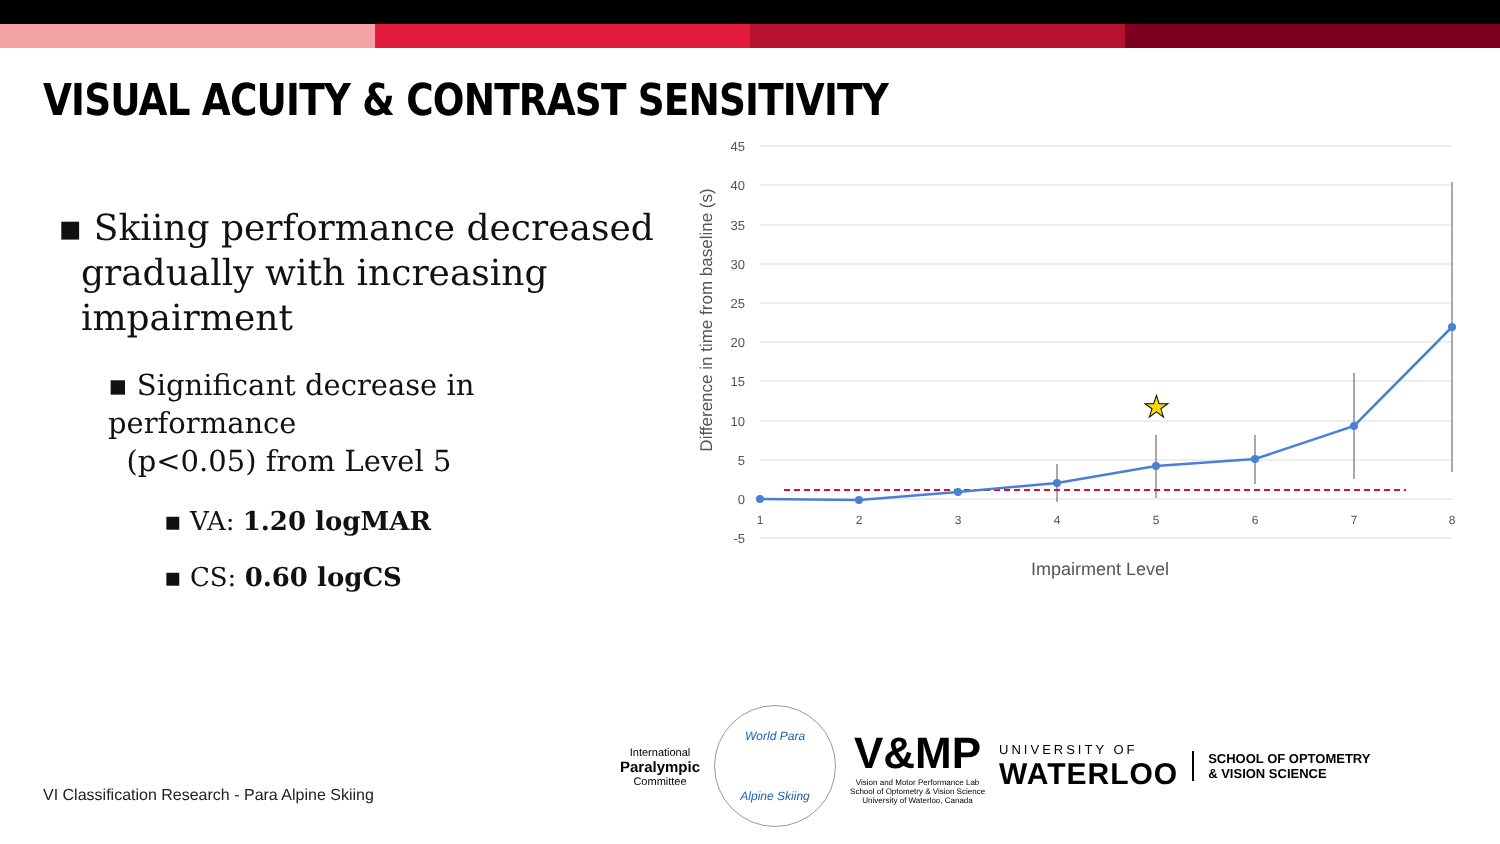VISUAL ACUITY & CONTRAST SENSITIVITY
▪ Skiing performance decreased
gradually with increasing
impairment
▪ Significant decrease in performance
(p<0.05) from Level 5
▪ VA: 1.20 logMAR
▪ CS: 0.60 logCS
45
40
35
30
25
20
15
10
5
0
-5
1
2
3
4
5
6
7
8
★
Impairment Level
Difference in time from baseline (s)
VI Classification Research - Para Alpine Skiing
International
Paralympic
Committee
World Para
Alpine Skiing
V&MP
Vision and Motor Performance Lab
School of Optometry & Vision Science
University of Waterloo, Canada
UNIVERSITY OF
WATERLOO
SCHOOL OF OPTOMETRY
& VISION SCIENCE